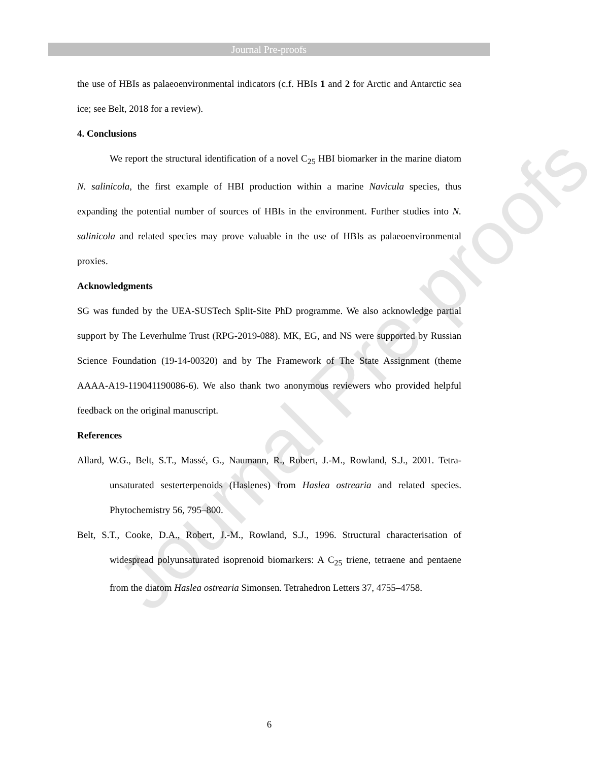Journal Pre-proofs
Journal Pre-proofs
the use of HBIs as palaeoenvironmental indicators (c.f. HBIs 1 and 2 for Arctic and Antarctic sea ice; see Belt, 2018 for a review).
4. Conclusions
We report the structural identification of a novel C<sub>25</sub> HBI biomarker in the marine diatom N. salinicola, the first example of HBI production within a marine Navicula species, thus expanding the potential number of sources of HBIs in the environment. Further studies into N. salinicola and related species may prove valuable in the use of HBIs as palaeoenvironmental proxies.
Acknowledgments
SG was funded by the UEA-SUSTech Split-Site PhD programme. We also acknowledge partial support by The Leverhulme Trust (RPG-2019-088). MK, EG, and NS were supported by Russian Science Foundation (19-14-00320) and by The Framework of The State Assignment (theme AAAA-A19-119041190086-6). We also thank two anonymous reviewers who provided helpful feedback on the original manuscript.
References
Allard, W.G., Belt, S.T., Massé, G., Naumann, R., Robert, J.-M., Rowland, S.J., 2001. Tetra-unsaturated sesterterpenoids (Haslenes) from Haslea ostrearia and related species. Phytochemistry 56, 795–800.
Belt, S.T., Cooke, D.A., Robert, J.-M., Rowland, S.J., 1996. Structural characterisation of widespread polyunsaturated isoprenoid biomarkers: A C<sub>25</sub> triene, tetraene and pentaene from the diatom Haslea ostrearia Simonsen. Tetrahedron Letters 37, 4755–4758.
6